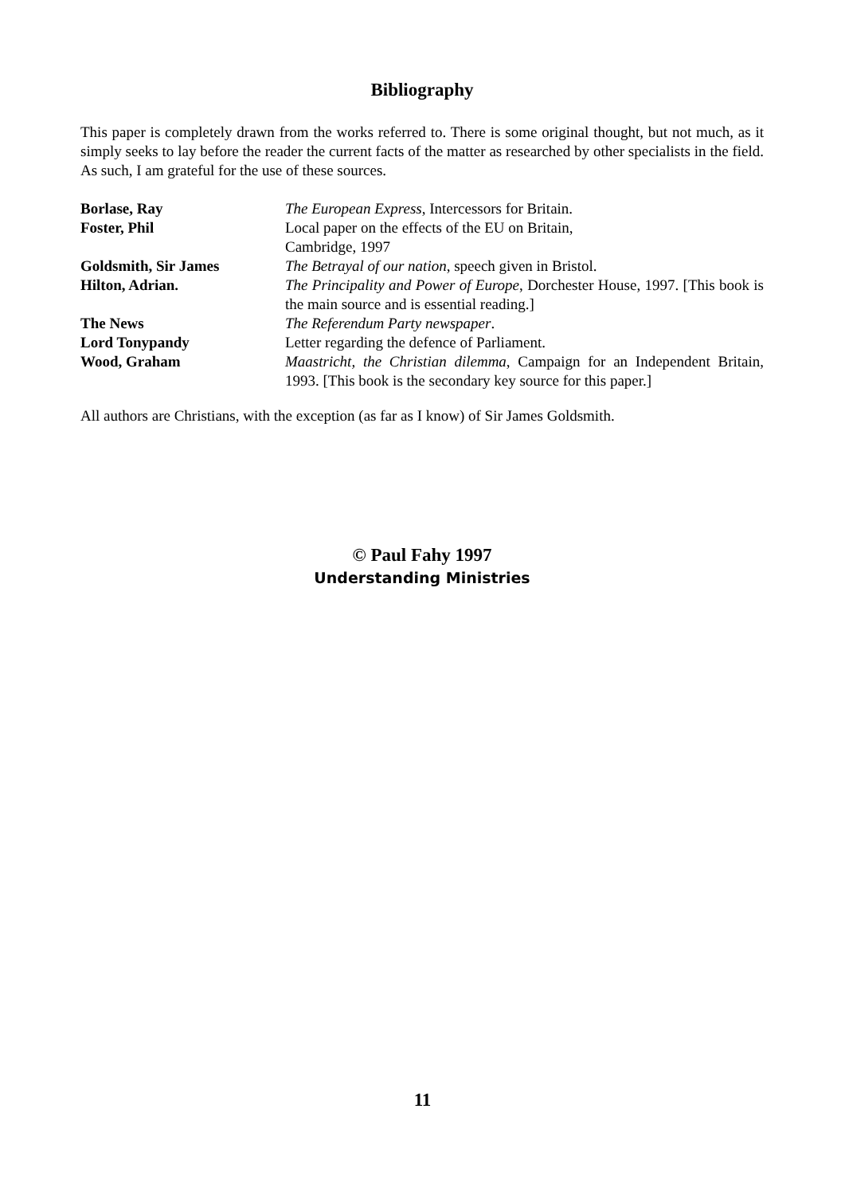Bibliography
This paper is completely drawn from the works referred to. There is some original thought, but not much, as it simply seeks to lay before the reader the current facts of the matter as researched by other specialists in the field. As such, I am grateful for the use of these sources.
| Borlase, Ray | The European Express , Intercessors for Britain. |
| Foster, Phil | Local paper on the effects of the EU on Britain, Cambridge, 1997 |
| Goldsmith, Sir James | The Betrayal of our nation , speech given in Bristol. |
| Hilton, Adrian. | The Principality and Power of Europe , Dorchester House, 1997. [This book is the main source and is essential reading.] |
| The News | The Referendum Party newspaper . |
| Lord Tonypandy | Letter regarding the defence of Parliament. |
| Wood, Graham | Maastricht, the Christian dilemma , Campaign for an Independent Britain, 1993. [This book is the secondary key source for this paper.] |
All authors are Christians, with the exception (as far as I know) of Sir James Goldsmith.
© Paul Fahy 1997
Understanding Ministries
11